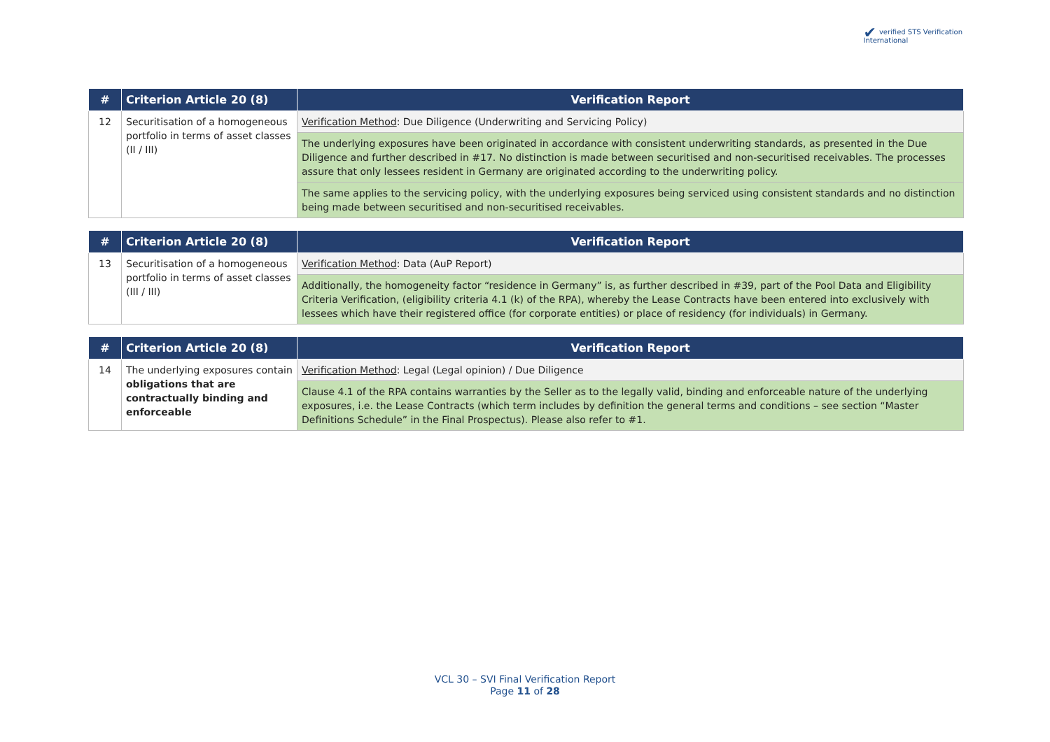✔ verified STS Verification
International
| # | Criterion Article 20 (8) | Verification Report |
| --- | --- | --- |
| 12 | Securitisation of a homogeneous portfolio in terms of asset classes (II / III) | Verification Method : Due Diligence (Underwriting and Servicing Policy) |
| | | The underlying exposures have been originated in accordance with consistent underwriting standards, as presented in the Due Diligence and further described in #17. No distinction is made between securitised and non-securitised receivables. The processes assure that only lessees resident in Germany are originated according to the underwriting policy. |
| | | The same applies to the servicing policy, with the underlying exposures being serviced using consistent standards and no distinction being made between securitised and non-securitised receivables. |
| # | Criterion Article 20 (8) | Verification Report |
| --- | --- | --- |
| 13 | Securitisation of a homogeneous portfolio in terms of asset classes (III / III) | Verification Method : Data (AuP Report) |
| | | Additionally, the homogeneity factor “residence in Germany” is, as further described in #39, part of the Pool Data and Eligibility Criteria Verification, (eligibility criteria 4.1 (k) of the RPA), whereby the Lease Contracts have been entered into exclusively with lessees which have their registered office (for corporate entities) or place of residency (for individuals) in Germany. |
| # | Criterion Article 20 (8) | Verification Report |
| --- | --- | --- |
| 14 | The underlying exposures contain obligations that are contractually binding and enforceable | Verification Method : Legal (Legal opinion) / Due Diligence |
| | | Clause 4.1 of the RPA contains warranties by the Seller as to the legally valid, binding and enforceable nature of the underlying exposures, i.e. the Lease Contracts (which term includes by definition the general terms and conditions – see section “Master Definitions Schedule” in the Final Prospectus). Please also refer to #1. |
VCL 30 – SVI Final Verification Report
Page 11 of 28